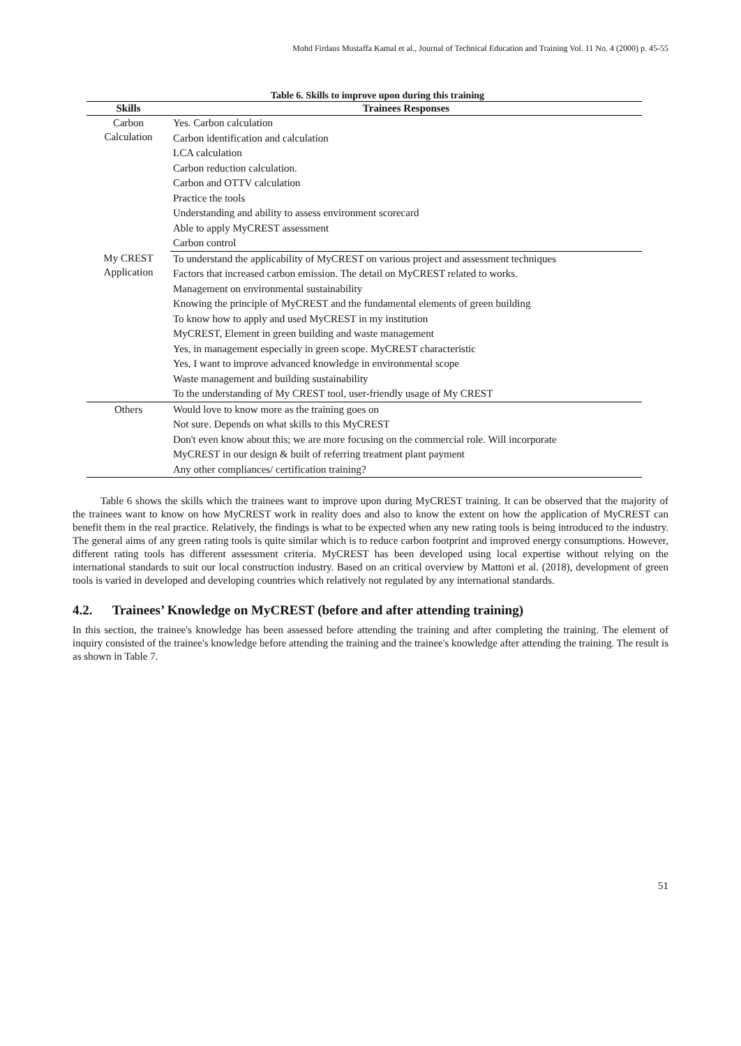Mohd Firdaus Mustaffa Kamal et al., Journal of Technical Education and Training Vol. 11 No. 4 (2000) p. 45-55
Table 6. Skills to improve upon during this training
| Skills | Trainees Responses |
| --- | --- |
| Carbon Calculation | Yes. Carbon calculation |
| | Carbon identification and calculation |
| | LCA calculation |
| | Carbon reduction calculation. |
| | Carbon and OTTV calculation |
| | Practice the tools |
| | Understanding and ability to assess environment scorecard |
| | Able to apply MyCREST assessment |
| | Carbon control |
| My CREST Application | To understand the applicability of MyCREST on various project and assessment techniques |
| | Factors that increased carbon emission. The detail on MyCREST related to works. |
| | Management on environmental sustainability |
| | Knowing the principle of MyCREST and the fundamental elements of green building |
| | To know how to apply and used MyCREST in my institution |
| | MyCREST, Element in green building and waste management |
| | Yes, in management especially in green scope. MyCREST characteristic |
| | Yes, I want to improve advanced knowledge in environmental scope |
| | Waste management and building sustainability |
| | To the understanding of My CREST tool, user-friendly usage of My CREST |
| Others | Would love to know more as the training goes on |
| | Not sure. Depends on what skills to this MyCREST |
| | Don't even know about this; we are more focusing on the commercial role. Will incorporate |
| | MyCREST in our design & built of referring treatment plant payment |
| | Any other compliances/ certification training? |
Table 6 shows the skills which the trainees want to improve upon during MyCREST training. It can be observed that the majority of the trainees want to know on how MyCREST work in reality does and also to know the extent on how the application of MyCREST can benefit them in the real practice. Relatively, the findings is what to be expected when any new rating tools is being introduced to the industry. The general aims of any green rating tools is quite similar which is to reduce carbon footprint and improved energy consumptions. However, different rating tools has different assessment criteria. MyCREST has been developed using local expertise without relying on the international standards to suit our local construction industry. Based on an critical overview by Mattoni et al. (2018), development of green tools is varied in developed and developing countries which relatively not regulated by any international standards.
4.2. Trainees’ Knowledge on MyCREST (before and after attending training)
In this section, the trainee's knowledge has been assessed before attending the training and after completing the training. The element of inquiry consisted of the trainee's knowledge before attending the training and the trainee's knowledge after attending the training. The result is as shown in Table 7.
51